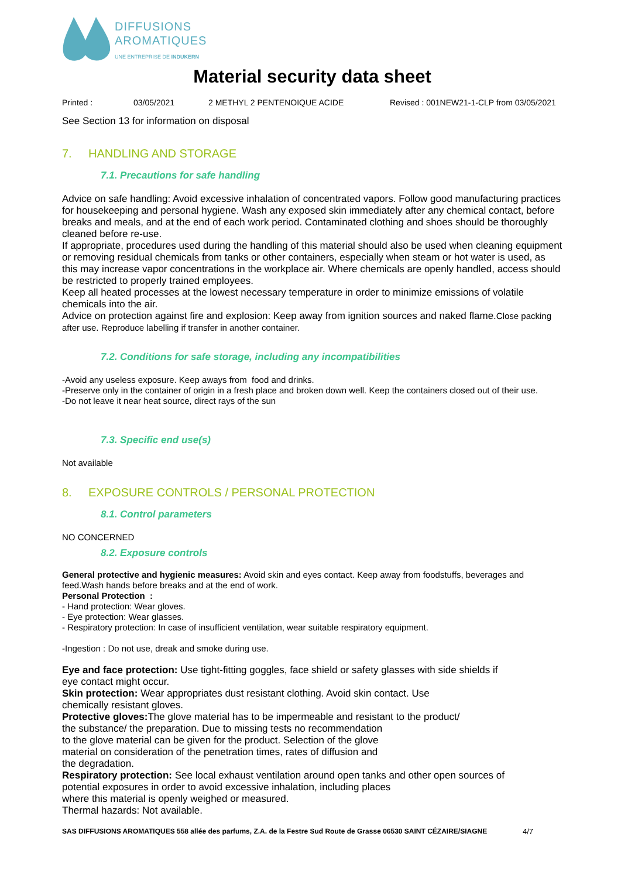DIFFUSIONS
AROMATIQUES
UNE ENTREPRISE DE INDUKERN
Material security data sheet
Printed : 03/05/2021 2 METHYL 2 PENTENOIQUE ACIDE Revised : 001NEW21-1-CLP from 03/05/2021
See Section 13 for information on disposal
7. HANDLING AND STORAGE
7.1. Precautions for safe handling
Advice on safe handling: Avoid excessive inhalation of concentrated vapors. Follow good manufacturing practices for housekeeping and personal hygiene. Wash any exposed skin immediately after any chemical contact, before breaks and meals, and at the end of each work period. Contaminated clothing and shoes should be thoroughly cleaned before re-use.
If appropriate, procedures used during the handling of this material should also be used when cleaning equipment or removing residual chemicals from tanks or other containers, especially when steam or hot water is used, as this may increase vapor concentrations in the workplace air. Where chemicals are openly handled, access should be restricted to properly trained employees.
Keep all heated processes at the lowest necessary temperature in order to minimize emissions of volatile chemicals into the air.
Advice on protection against fire and explosion: Keep away from ignition sources and naked flame.Close packing after use. Reproduce labelling if transfer in another container.
7.2. Conditions for safe storage, including any incompatibilities
-Avoid any useless exposure. Keep aways from food and drinks.
-Preserve only in the container of origin in a fresh place and broken down well. Keep the containers closed out of their use.
-Do not leave it near heat source, direct rays of the sun
7.3. Specific end use(s)
Not available
8. EXPOSURE CONTROLS / PERSONAL PROTECTION
8.1. Control parameters
NO CONCERNED
8.2. Exposure controls
General protective and hygienic measures: Avoid skin and eyes contact. Keep away from foodstuffs, beverages and feed.Wash hands before breaks and at the end of work.
Personal Protection :
- Hand protection: Wear gloves.
- Eye protection: Wear glasses.
- Respiratory protection: In case of insufficient ventilation, wear suitable respiratory equipment.
-Ingestion : Do not use, dreak and smoke during use.
Eye and face protection: Use tight-fitting goggles, face shield or safety glasses with side shields if
eye contact might occur.
Skin protection: Wear appropriates dust resistant clothing. Avoid skin contact. Use
chemically resistant gloves.
Protective gloves: The glove material has to be impermeable and resistant to the product/
the substance/ the preparation. Due to missing tests no recommendation
to the glove material can be given for the product. Selection of the glove
material on consideration of the penetration times, rates of diffusion and
the degradation.
Respiratory protection: See local exhaust ventilation around open tanks and other open sources of
potential exposures in order to avoid excessive inhalation, including places
where this material is openly weighed or measured.
Thermal hazards: Not available.
SAS DIFFUSIONS AROMATIQUES 558 allée des parfums, Z.A. de la Festre Sud Route de Grasse 06530 SAINT CÉZAIRE/SIAGNE 4/7